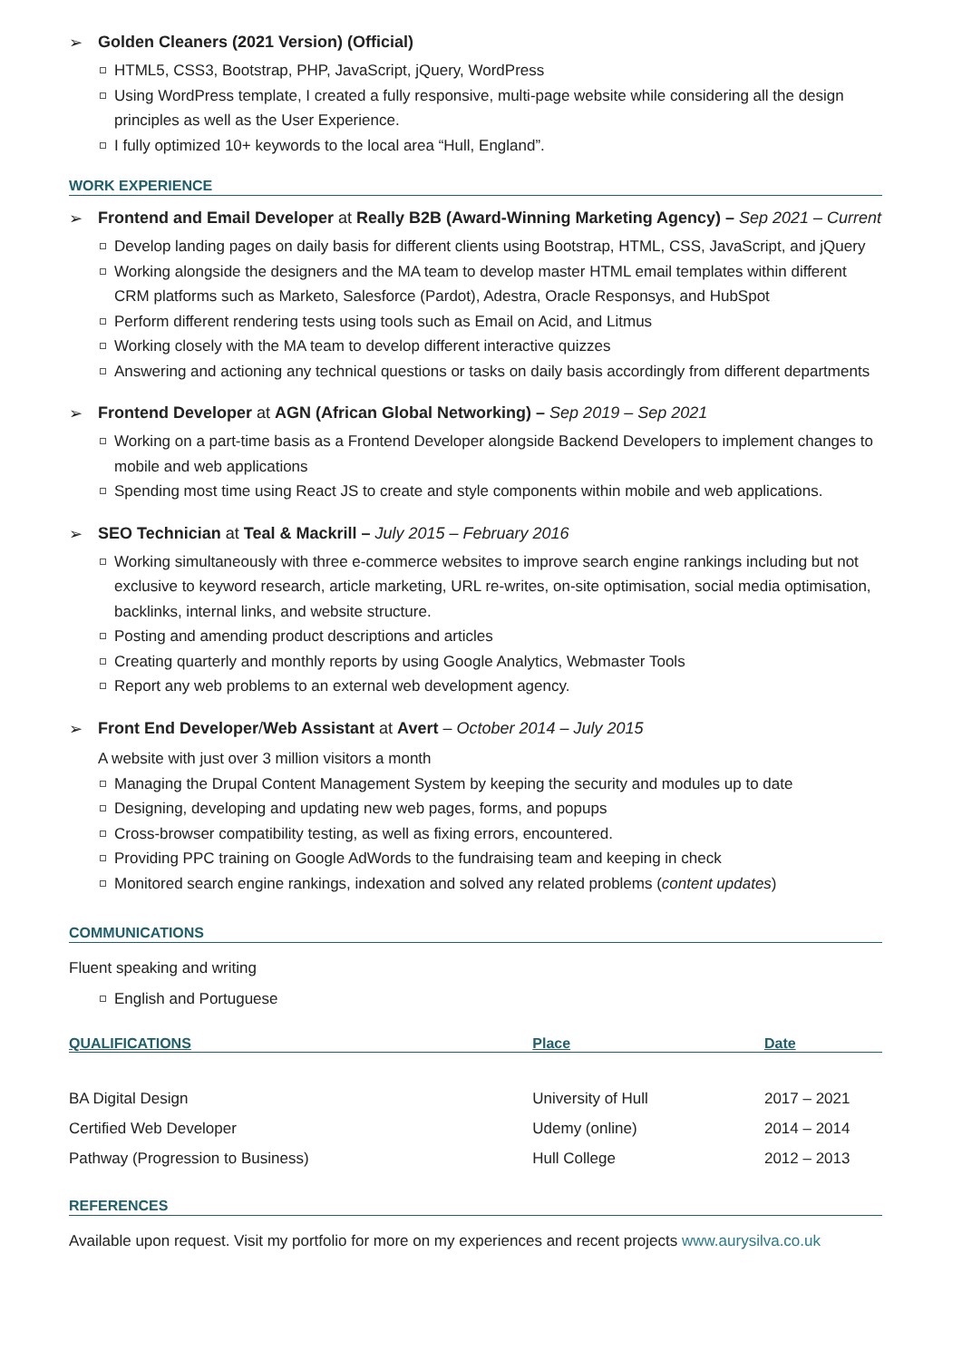➢ Golden Cleaners (2021 Version) (Official)
HTML5, CSS3, Bootstrap, PHP, JavaScript, jQuery, WordPress
Using WordPress template, I created a fully responsive, multi-page website while considering all the design principles as well as the User Experience.
I fully optimized 10+ keywords to the local area “Hull, England”.
WORK EXPERIENCE
➢ Frontend and Email Developer at Really B2B (Award-Winning Marketing Agency) – Sep 2021 – Current
Develop landing pages on daily basis for different clients using Bootstrap, HTML, CSS, JavaScript, and jQuery
Working alongside the designers and the MA team to develop master HTML email templates within different CRM platforms such as Marketo, Salesforce (Pardot), Adestra, Oracle Responsys, and HubSpot
Perform different rendering tests using tools such as Email on Acid, and Litmus
Working closely with the MA team to develop different interactive quizzes
Answering and actioning any technical questions or tasks on daily basis accordingly from different departments
➢ Frontend Developer at AGN (African Global Networking) – Sep 2019 – Sep 2021
Working on a part-time basis as a Frontend Developer alongside Backend Developers to implement changes to mobile and web applications
Spending most time using React JS to create and style components within mobile and web applications.
➢ SEO Technician at Teal & Mackrill – July 2015 – February 2016
Working simultaneously with three e-commerce websites to improve search engine rankings including but not exclusive to keyword research, article marketing, URL re-writes, on-site optimisation, social media optimisation, backlinks, internal links, and website structure.
Posting and amending product descriptions and articles
Creating quarterly and monthly reports by using Google Analytics, Webmaster Tools
Report any web problems to an external web development agency.
➢ Front End Developer/Web Assistant at Avert – October 2014 – July 2015
A website with just over 3 million visitors a month
Managing the Drupal Content Management System by keeping the security and modules up to date
Designing, developing and updating new web pages, forms, and popups
Cross-browser compatibility testing, as well as fixing errors, encountered.
Providing PPC training on Google AdWords to the fundraising team and keeping in check
Monitored search engine rankings, indexation and solved any related problems (content updates)
COMMUNICATIONS
Fluent speaking and writing
English and Portuguese
| QUALIFICATIONS | Place | Date |
| --- | --- | --- |
| BA Digital Design | University of Hull | 2017 – 2021 |
| Certified Web Developer | Udemy (online) | 2014 – 2014 |
| Pathway (Progression to Business) | Hull College | 2012 – 2013 |
REFERENCES
Available upon request. Visit my portfolio for more on my experiences and recent projects www.aurysilva.co.uk